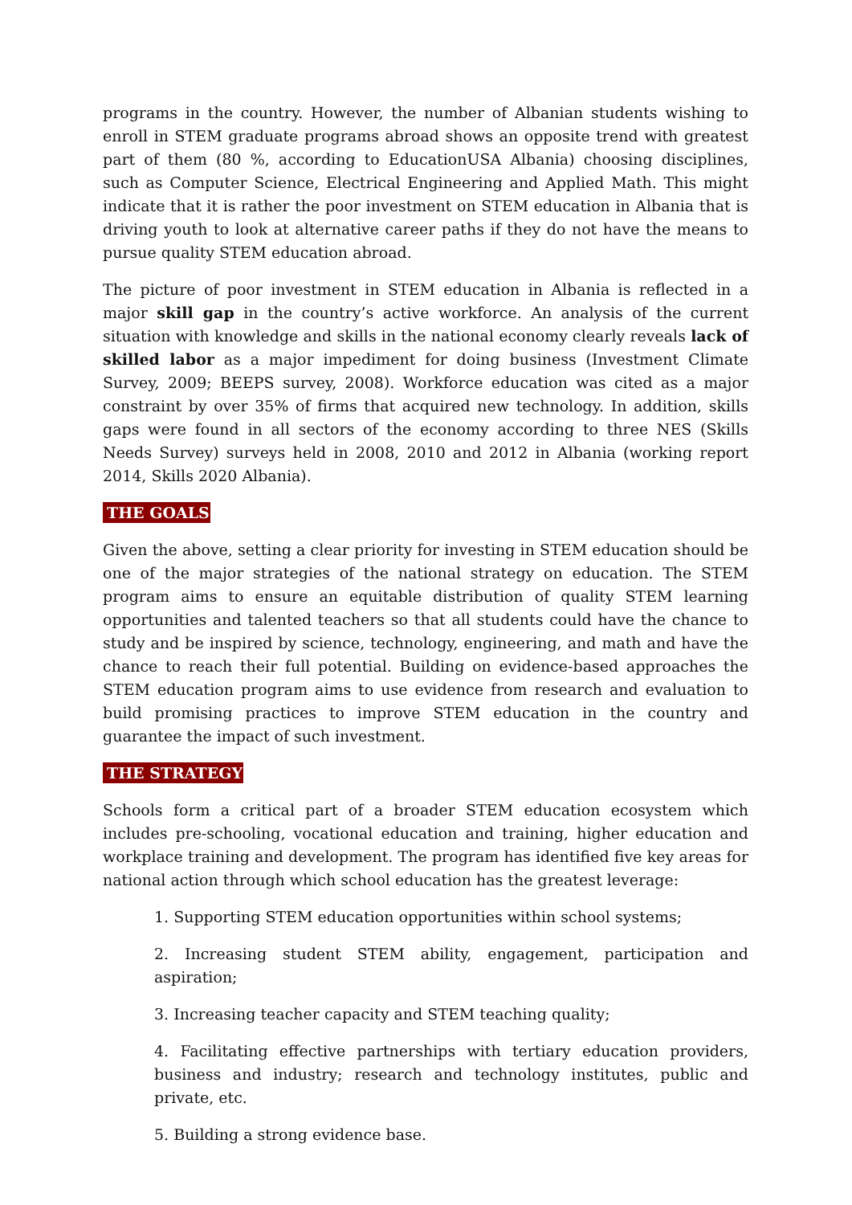programs in the country. However, the number of Albanian students wishing to enroll in STEM graduate programs abroad shows an opposite trend with greatest part of them (80 %, according to EducationUSA Albania) choosing disciplines, such as Computer Science, Electrical Engineering and Applied Math. This might indicate that it is rather the poor investment on STEM education in Albania that is driving youth to look at alternative career paths if they do not have the means to pursue quality STEM education abroad.
The picture of poor investment in STEM education in Albania is reflected in a major skill gap in the country’s active workforce. An analysis of the current situation with knowledge and skills in the national economy clearly reveals lack of skilled labor as a major impediment for doing business (Investment Climate Survey, 2009; BEEPS survey, 2008). Workforce education was cited as a major constraint by over 35% of firms that acquired new technology. In addition, skills gaps were found in all sectors of the economy according to three NES (Skills Needs Survey) surveys held in 2008, 2010 and 2012 in Albania (working report 2014, Skills 2020 Albania).
THE GOALS
Given the above, setting a clear priority for investing in STEM education should be one of the major strategies of the national strategy on education. The STEM program aims to ensure an equitable distribution of quality STEM learning opportunities and talented teachers so that all students could have the chance to study and be inspired by science, technology, engineering, and math and have the chance to reach their full potential. Building on evidence-based approaches the STEM education program aims to use evidence from research and evaluation to build promising practices to improve STEM education in the country and guarantee the impact of such investment.
THE STRATEGY
Schools form a critical part of a broader STEM education ecosystem which includes pre-schooling, vocational education and training, higher education and workplace training and development. The program has identified five key areas for national action through which school education has the greatest leverage:
1. Supporting STEM education opportunities within school systems;
2. Increasing student STEM ability, engagement, participation and aspiration;
3. Increasing teacher capacity and STEM teaching quality;
4. Facilitating effective partnerships with tertiary education providers, business and industry; research and technology institutes, public and private, etc.
5. Building a strong evidence base.